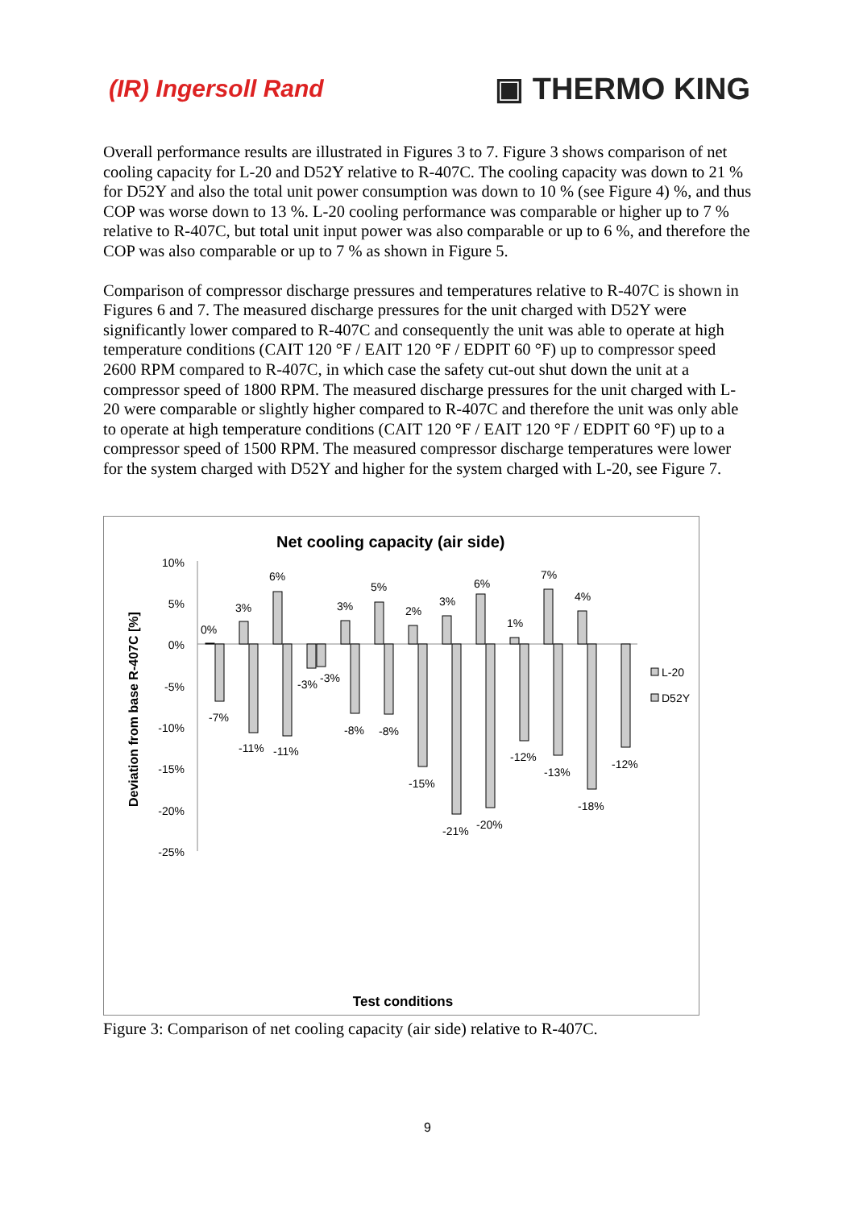(IR) Ingersoll Rand
▣ THERMO KING
Overall performance results are illustrated in Figures 3 to 7. Figure 3 shows comparison of net cooling capacity for L-20 and D52Y relative to R-407C. The cooling capacity was down to 21 % for D52Y and also the total unit power consumption was down to 10 % (see Figure 4) %, and thus COP was worse down to 13 %. L-20 cooling performance was comparable or higher up to 7 % relative to R-407C, but total unit input power was also comparable or up to 6 %, and therefore the COP was also comparable or up to 7 % as shown in Figure 5.
Comparison of compressor discharge pressures and temperatures relative to R-407C is shown in Figures 6 and 7. The measured discharge pressures for the unit charged with D52Y were significantly lower compared to R-407C and consequently the unit was able to operate at high temperature conditions (CAIT 120 °F / EAIT 120 °F / EDPIT 60 °F) up to compressor speed 2600 RPM compared to R-407C, in which case the safety cut-out shut down the unit at a compressor speed of 1800 RPM. The measured discharge pressures for the unit charged with L-20 were comparable or slightly higher compared to R-407C and therefore the unit was only able to operate at high temperature conditions (CAIT 120 °F / EAIT 120 °F / EDPIT 60 °F) up to a compressor speed of 1500 RPM. The measured compressor discharge temperatures were lower for the system charged with D52Y and higher for the system charged with L-20, see Figure 7.
Net cooling capacity (air side)
Deviation from base R-407C [%]
10%
5%
0%
-5%
-10%
-15%
-20%
-25%
0%
-7%
3%
-11%
6%
-11%
-3%
-3%
3%
-8%
5%
-8%
2%
-15%
3%
-21%
6%
-20%
1%
-12%
7%
-13%
4%
-18%
-12%
L-20
D52Y
Test conditions
| Evap.f.mode | high | high | high | midd | midd | midd | high | high | high | high | high | high | high | [ - ] |
| Comp.speed | 1000 | 2000 | 3000 | 1000 | 2000 | 3000 | 1000 | 1300 | 1600 | 1000 | 1300 | 1500 | 1800 | [RPM] |
| EDPIT | 60,1 | 60,1 | 60,1 | 60,1 | 60,1 | 60,1 | 81,7 | 81,7 | 81,7 | 60,1 | 60,1 | 60,1 | 60,1 | [°F] |
| EAIT | 80,1 | 80,1 | 80,1 | 80,1 | 80,1 | 80,1 | 104,0 | 104,0 | 104,0 | 120,0 | 120,0 | 120,0 | 120,0 | [°F] |
| CAIT | 95,0 | 95,0 | 95,0 | 95,0 | 95,0 | 95,0 | 104,0 | 104,0 | 104,0 | 120,0 | 120,0 | 120,0 | 120,0 | [°F] |
Figure 3: Comparison of net cooling capacity (air side) relative to R-407C.
9